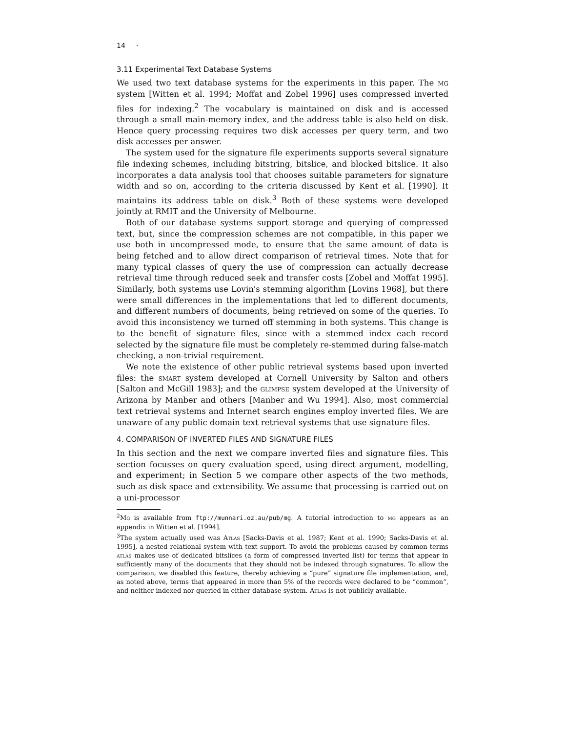14 ·
3.11 Experimental Text Database Systems
We used two text database systems for the experiments in this paper. The mg system [Witten et al. 1994; Moffat and Zobel 1996] uses compressed inverted files for indexing.<sup>2</sup> The vocabulary is maintained on disk and is accessed through a small main-memory index, and the address table is also held on disk. Hence query processing requires two disk accesses per query term, and two disk accesses per answer.
The system used for the signature file experiments supports several signature file indexing schemes, including bitstring, bitslice, and blocked bitslice. It also incorporates a data analysis tool that chooses suitable parameters for signature width and so on, according to the criteria discussed by Kent et al. [1990]. It maintains its address table on disk.<sup>3</sup> Both of these systems were developed jointly at RMIT and the University of Melbourne.
Both of our database systems support storage and querying of compressed text, but, since the compression schemes are not compatible, in this paper we use both in uncompressed mode, to ensure that the same amount of data is being fetched and to allow direct comparison of retrieval times. Note that for many typical classes of query the use of compression can actually decrease retrieval time through reduced seek and transfer costs [Zobel and Moffat 1995]. Similarly, both systems use Lovin's stemming algorithm [Lovins 1968], but there were small differences in the implementations that led to different documents, and different numbers of documents, being retrieved on some of the queries. To avoid this inconsistency we turned off stemming in both systems. This change is to the benefit of signature files, since with a stemmed index each record selected by the signature file must be completely re-stemmed during false-match checking, a non-trivial requirement.
We note the existence of other public retrieval systems based upon inverted files: the smart system developed at Cornell University by Salton and others [Salton and McGill 1983]; and the glimpse system developed at the University of Arizona by Manber and others [Manber and Wu 1994]. Also, most commercial text retrieval systems and Internet search engines employ inverted files. We are unaware of any public domain text retrieval systems that use signature files.
4. COMPARISON OF INVERTED FILES AND SIGNATURE FILES
In this section and the next we compare inverted files and signature files. This section focusses on query evaluation speed, using direct argument, modelling, and experiment; in Section 5 we compare other aspects of the two methods, such as disk space and extensibility. We assume that processing is carried out on a uni-processor
<sup>2</sup> Mg is available from ftp://munnari.oz.au/pub/mg. A tutorial introduction to mg appears as an appendix in Witten et al. [1994].
<sup>3</sup> The system actually used was Atlas [Sacks-Davis et al. 1987; Kent et al. 1990; Sacks-Davis et al. 1995], a nested relational system with text support. To avoid the problems caused by common terms atlas makes use of dedicated bitslices (a form of compressed inverted list) for terms that appear in sufficiently many of the documents that they should not be indexed through signatures. To allow the comparison, we disabled this feature, thereby achieving a “pure” signature file implementation, and, as noted above, terms that appeared in more than 5% of the records were declared to be “common”, and neither indexed nor queried in either database system. Atlas is not publicly available.